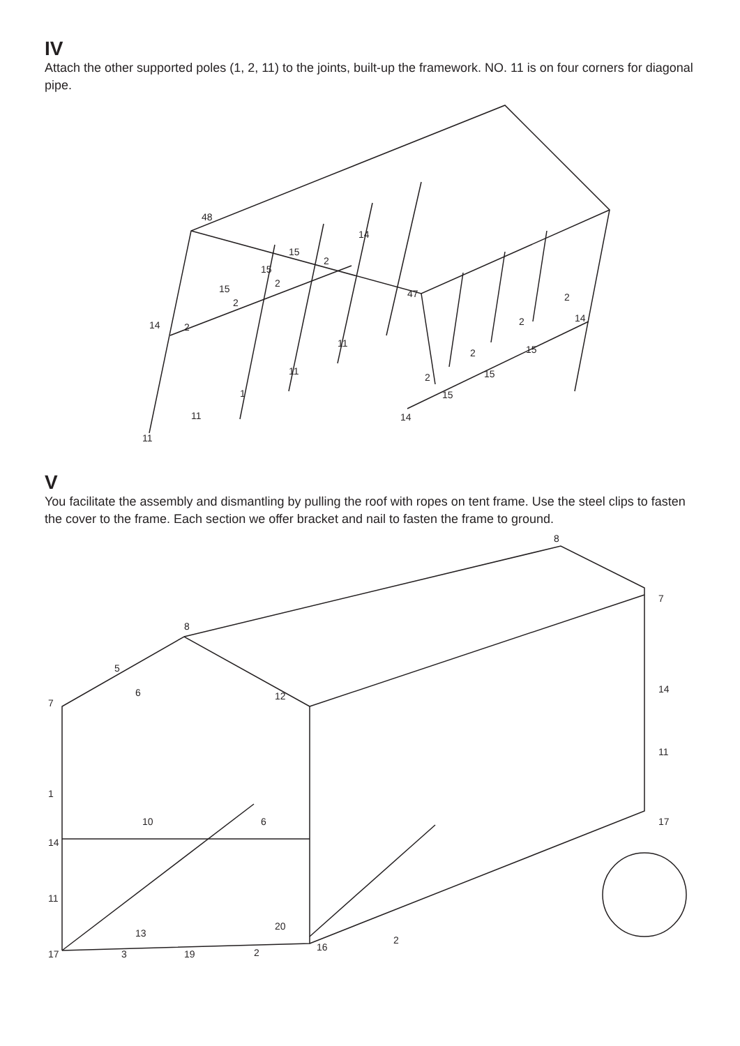IV
Attach the other supported poles (1, 2, 11) to the joints, built-up the framework. NO. 11 is on four corners for diagonal pipe.
11
11
1
11
11
14
2
15
2
15
2
15
2
14
48
47
14
15
2
15
2
15
2
14
2
V
You facilitate the assembly and dismantling by pulling the roof with ropes on tent frame. Use the steel clips to fasten the cover to the frame. Each section we offer bracket and nail to fasten the frame to ground.
8
8
7
7
1
14
11
17
3
19
2
16
5
6
12
10
6
13
20
2
17
11
14